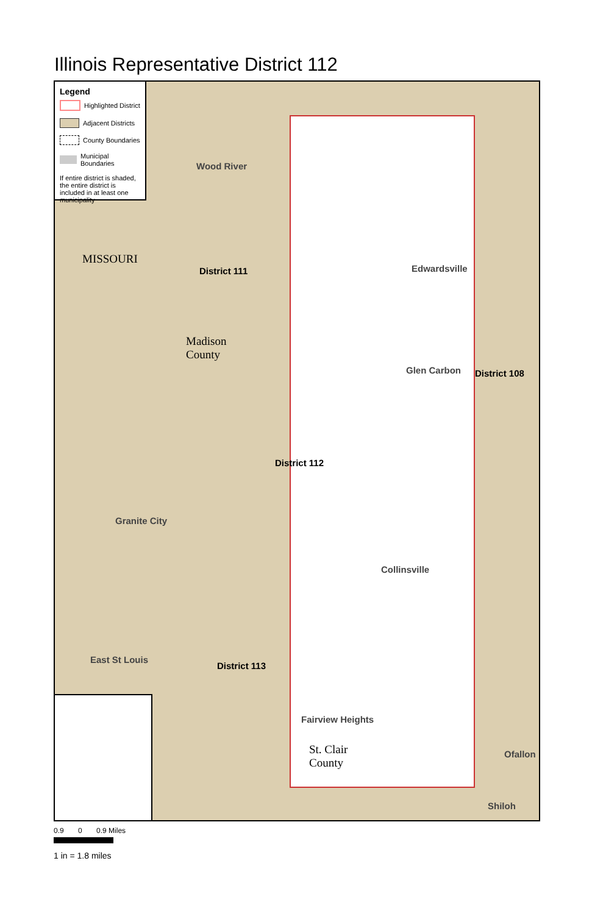Illinois Representative District 112
Legend
Highlighted District
Adjacent Districts
County Boundaries
Municipal Boundaries
If entire district is shaded, the entire district is included in at least one municipality
MISSOURI
Wood River
District 111 Edwardsville
Glen Carbon District 108
Madison
County
District 112
Granite City
Collinsville
East St Louis
District 113
Fairview Heights
St. Clair
County
Ofallon
Shiloh
0.9 0 0.9 Miles
1 in = 1.8 miles